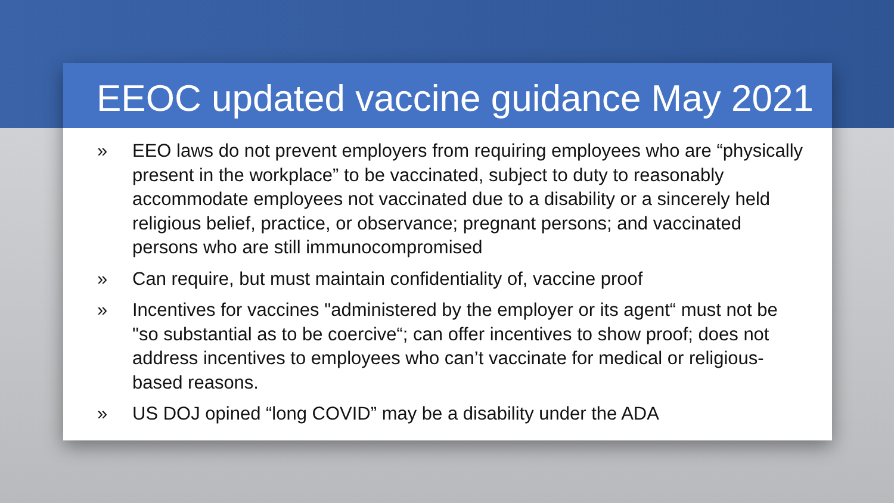EEOC updated vaccine guidance May 2021
» EEO laws do not prevent employers from requiring employees who are “physically present in the workplace” to be vaccinated, subject to duty to reasonably accommodate employees not vaccinated due to a disability or a sincerely held religious belief, practice, or observance; pregnant persons; and vaccinated persons who are still immunocompromised
» Can require, but must maintain confidentiality of, vaccine proof
» Incentives for vaccines "administered by the employer or its agent“ must not be "so substantial as to be coercive“; can offer incentives to show proof; does not address incentives to employees who can’t vaccinate for medical or religious-based reasons.
» US DOJ opined “long COVID” may be a disability under the ADA